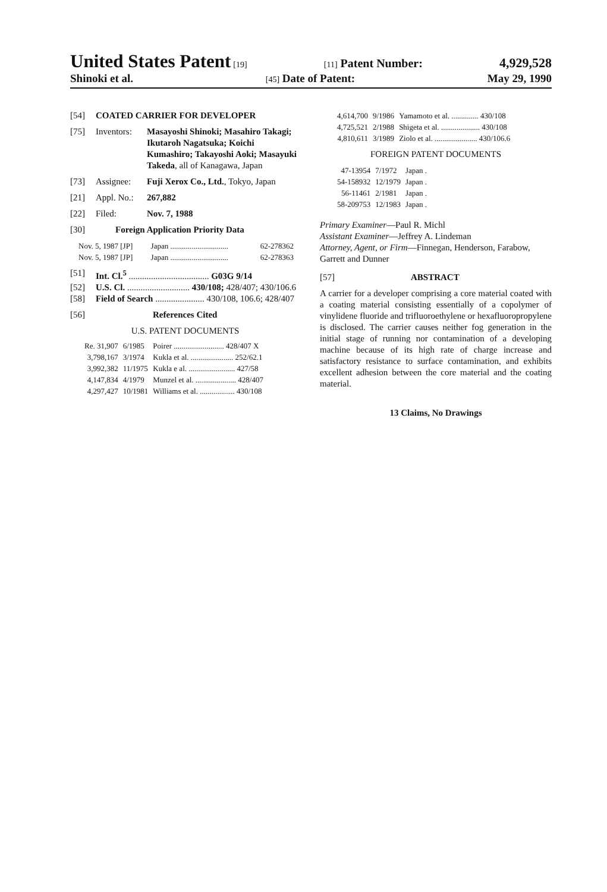United States Patent [19] [11] Patent Number: 4,929,528
Shinoki et al. [45] Date of Patent: May 29, 1990
[54] COATED CARRIER FOR DEVELOPER
[75] Inventors: Masayoshi Shinoki; Masahiro Takagi; Ikutaroh Nagatsuka; Koichi Kumashiro; Takayoshi Aoki; Masayuki Takeda, all of Kanagawa, Japan
[73] Assignee: Fuji Xerox Co., Ltd., Tokyo, Japan
[21] Appl. No.: 267,882
[22] Filed: Nov. 7, 1988
[30] Foreign Application Priority Data
| Nov. 5, 1987 [JP] | Japan .............................. | 62-278362 |
| Nov. 5, 1987 [JP] | Japan .............................. | 62-278363 |
[51] Int. Cl.<sup>5</sup> .................................... G03G 9/14
[52] U.S. Cl. ............................ 430/108; 428/407; 430/106.6
[58] Field of Search ...................... 430/108, 106.6; 428/407
[56] References Cited
U.S. PATENT DOCUMENTS
| Re. 31,907 | 6/1985 | Poirer .......................... 428/407 X |
| 3,798,167 | 3/1974 | Kukla et al. ...................... 252/62.1 |
| 3,992,382 | 11/1975 | Kukla e al. ........................ 427/58 |
| 4,147,834 | 4/1979 | Munzel et al. ..................... 428/407 |
| 4,297,427 | 10/1981 | Williams et al. .................. 430/108 |
| 4,614,700 | 9/1986 | Yamamoto et al. .............. 430/108 |
| 4,725,521 | 2/1988 | Shigeta et al. .................... 430/108 |
| 4,810,611 | 3/1989 | Ziolo et al. ...................... 430/106.6 |
FOREIGN PATENT DOCUMENTS
| 47-13954 | 7/1972 | Japan . |
| 54-158932 | 12/1979 | Japan . |
| 56-11461 | 2/1981 | Japan . |
| 58-209753 | 12/1983 | Japan . |
Primary Examiner—Paul R. Michl
Assistant Examiner—Jeffrey A. Lindeman
Attorney, Agent, or Firm—Finnegan, Henderson, Farabow, Garrett and Dunner
[57] ABSTRACT
A carrier for a developer comprising a core material coated with a coating material consisting essentially of a copolymer of vinylidene fluoride and trifluoroethylene or hexafluoropropylene is disclosed. The carrier causes neither fog generation in the initial stage of running nor contamination of a developing machine because of its high rate of charge increase and satisfactory resistance to surface contamination, and exhibits excellent adhesion between the core material and the coating material.
13 Claims, No Drawings